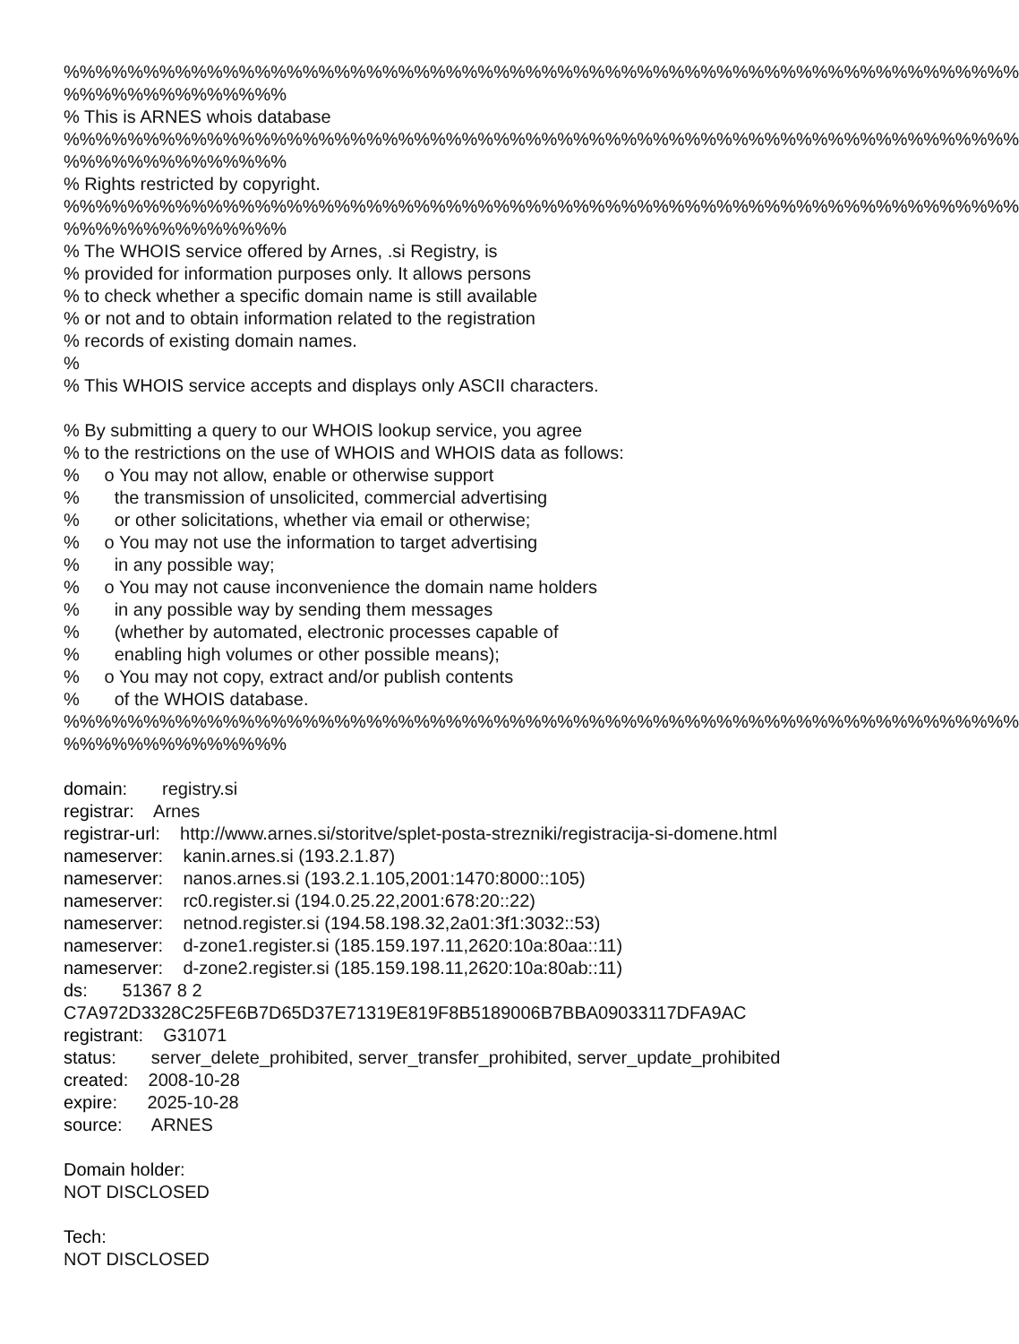%%%%%%%%%%%%%%%%%%%%%%%%%%%%%%%%%%%%%%%%%%%%%%%%%%%%%%%%%%%% %%%%%%%%%%%%%% % This is ARNES whois database %%%%%%%%%%%%%%%%%%%%%%%%%%%%%%%%%%%%%%%%%%%%%%%%%%%%%%%%%%%% %%%%%%%%%%%%%% % Rights restricted by copyright. %%%%%%%%%%%%%%%%%%%%%%%%%%%%%%%%%%%%%%%%%%%%%%%%%%%%%%%%%%%% %%%%%%%%%%%%%% % The WHOIS service offered by Arnes, .si Registry, is % provided for information purposes only. It allows persons % to check whether a specific domain name is still available % or not and to obtain information related to the registration % records of existing domain names. % % This WHOIS service accepts and displays only ASCII characters. % By submitting a query to our WHOIS lookup service, you agree % to the restrictions on the use of WHOIS and WHOIS data as follows: % o You may not allow, enable or otherwise support % the transmission of unsolicited, commercial advertising % or other solicitations, whether via email or otherwise; % o You may not use the information to target advertising % in any possible way; % o You may not cause inconvenience the domain name holders % in any possible way by sending them messages % (whether by automated, electronic processes capable of % enabling high volumes or other possible means); % o You may not copy, extract and/or publish contents % of the WHOIS database. %%%%%%%%%%%%%%%%%%%%%%%%%%%%%%%%%%%%%%%%%%%%%%%%%%%%%%%%%%%% %%%%%%%%%%%%%% domain: registry.si registrar: Arnes registrar-url: http://www.arnes.si/storitve/splet-posta-strezniki/registracija-si-domene.html nameserver: kanin.arnes.si (193.2.1.87) nameserver: nanos.arnes.si (193.2.1.105,2001:1470:8000::105) nameserver: rc0.register.si (194.0.25.22,2001:678:20::22) nameserver: netnod.register.si (194.58.198.32,2a01:3f1:3032::53) nameserver: d-zone1.register.si (185.159.197.11,2620:10a:80aa::11) nameserver: d-zone2.register.si (185.159.198.11,2620:10a:80ab::11) ds: 51367 8 2 C7A972D3328C25FE6B7D65D37E71319E819F8B5189006B7BBA09033117DFA9AC registrant: G31071 status: server_delete_prohibited, server_transfer_prohibited, server_update_prohibited created: 2008-10-28 expire: 2025-10-28 source: ARNES Domain holder: NOT DISCLOSED Tech: NOT DISCLOSED